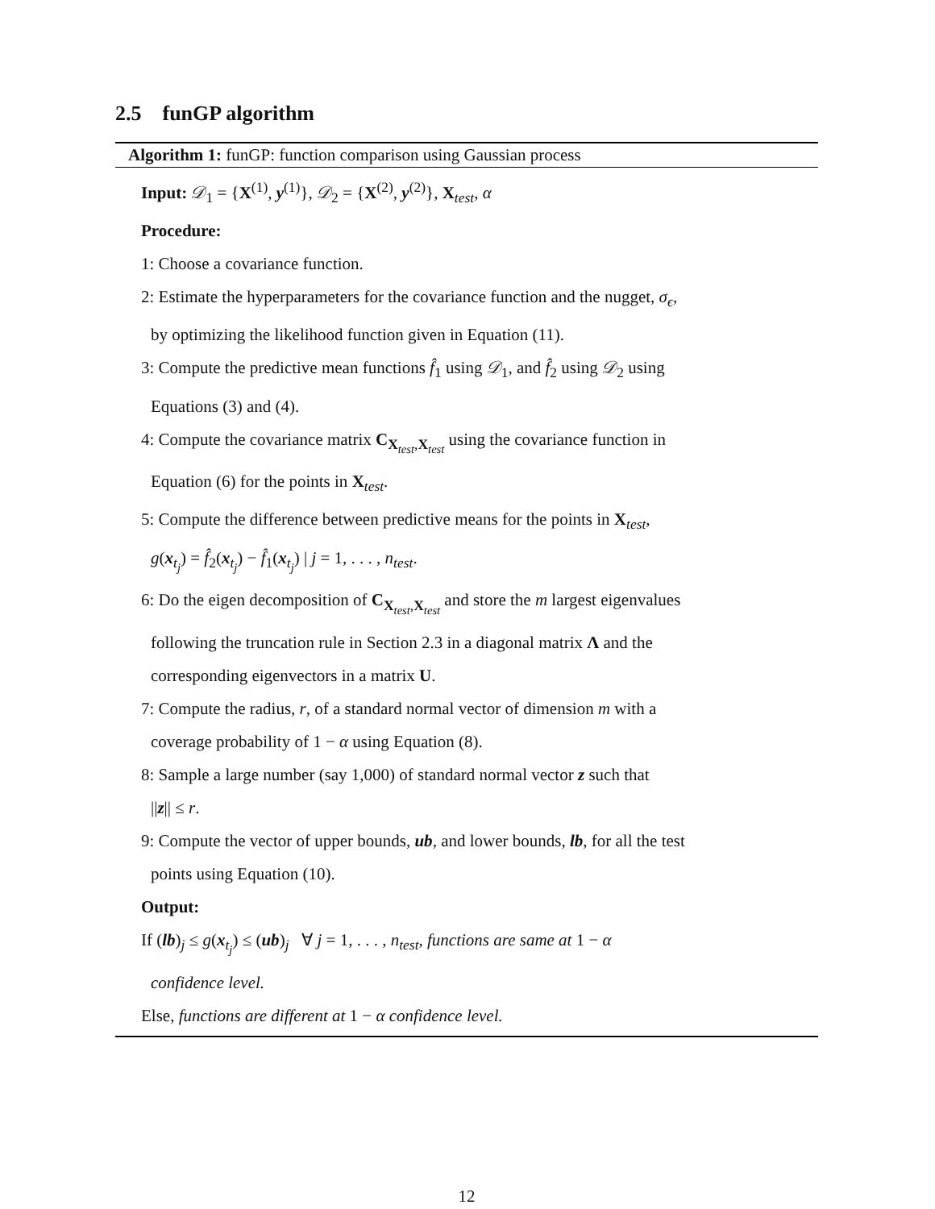2.5 funGP algorithm
Algorithm 1: funGP: function comparison using Gaussian process
Input: 𝒟<sub>1</sub> = {X<sup>(1)</sup>, y<sup>(1)</sup>}, 𝒟<sub>2</sub> = {X<sup>(2)</sup>, y<sup>(2)</sup>}, X<sub>test</sub>, α
Procedure:
1: Choose a covariance function.
2: Estimate the hyperparameters for the covariance function and the nugget, σ<sub>ϵ</sub>,
by optimizing the likelihood function given in Equation (11).
3: Compute the predictive mean functions f̂<sub>1</sub> using 𝒟<sub>1</sub>, and f̂<sub>2</sub> using 𝒟<sub>2</sub> using
Equations (3) and (4).
4: Compute the covariance matrix C<sub>X<sub>test</sub>,X<sub>test</sub></sub> using the covariance function in
Equation (6) for the points in X<sub>test</sub>.
5: Compute the difference between predictive means for the points in X<sub>test</sub>,
g(x<sub>t<sub>j</sub></sub>) = f̂<sub>2</sub>(x<sub>t<sub>j</sub></sub>) − f̂<sub>1</sub>(x<sub>t<sub>j</sub></sub>) | j = 1, . . . , n<sub>test</sub>.
6: Do the eigen decomposition of C<sub>X<sub>test</sub>,X<sub>test</sub></sub> and store the m largest eigenvalues
following the truncation rule in Section 2.3 in a diagonal matrix Λ and the
corresponding eigenvectors in a matrix U.
7: Compute the radius, r, of a standard normal vector of dimension m with a
coverage probability of 1 − α using Equation (8).
8: Sample a large number (say 1,000) of standard normal vector z such that
||z|| ≤ r.
9: Compute the vector of upper bounds, ub, and lower bounds, lb, for all the test
points using Equation (10).
Output:
If (lb)<sub>j</sub> ≤ g(x<sub>t<sub>j</sub></sub>) ≤ (ub)<sub>j</sub> ∀ j = 1, . . . , n<sub>test</sub>, functions are same at 1 − α
confidence level.
Else, functions are different at 1 − α confidence level.
12